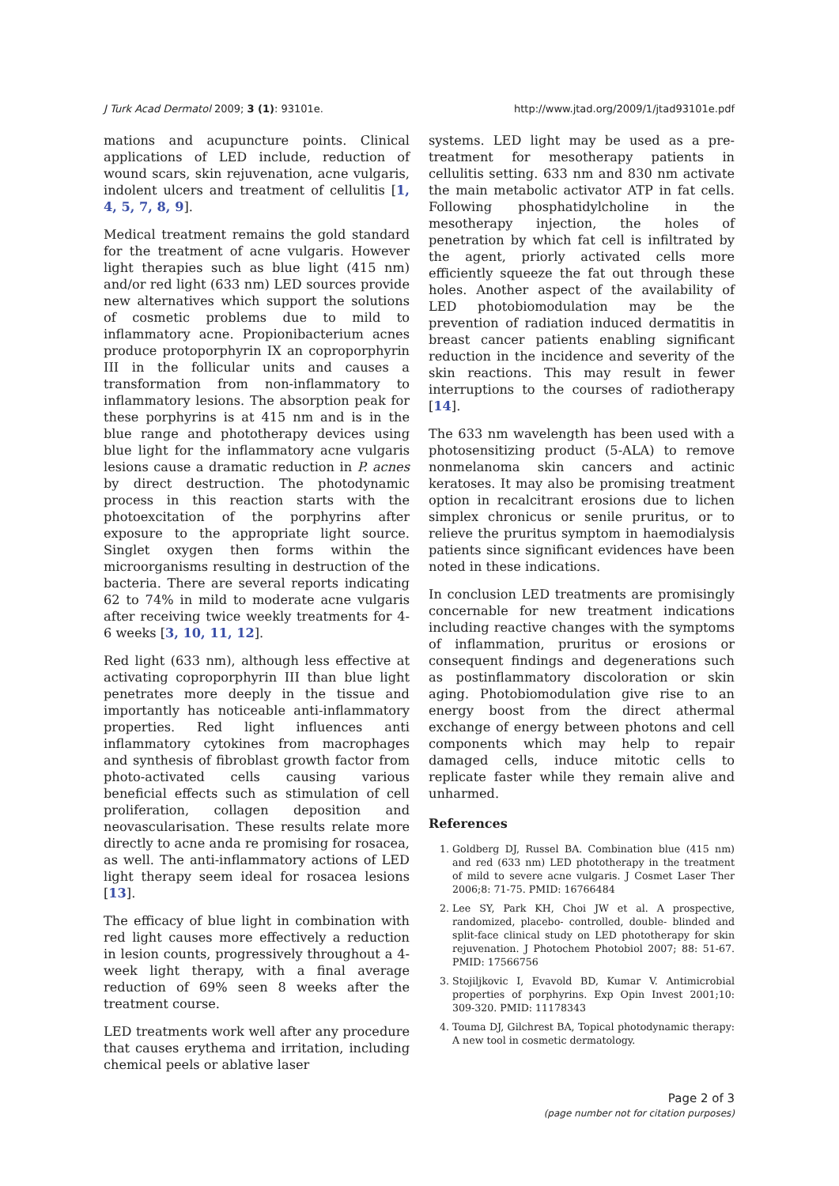J Turk Acad Dermatol 2009; 3 (1): 93101e. http://www.jtad.org/2009/1/jtad93101e.pdf
mations and acupuncture points. Clinical applications of LED include, reduction of wound scars, skin rejuvenation, acne vulgaris, indolent ulcers and treatment of cellulitis [1, 4, 5, 7, 8, 9].
Medical treatment remains the gold standard for the treatment of acne vulgaris. However light therapies such as blue light (415 nm) and/or red light (633 nm) LED sources provide new alternatives which support the solutions of cosmetic problems due to mild to inflammatory acne. Propionibacterium acnes produce protoporphyrin IX an coproporphyrin III in the follicular units and causes a transformation from non-inflammatory to inflammatory lesions. The absorption peak for these porphyrins is at 415 nm and is in the blue range and phototherapy devices using blue light for the inflammatory acne vulgaris lesions cause a dramatic reduction in P. acnes by direct destruction. The photodynamic process in this reaction starts with the photoexcitation of the porphyrins after exposure to the appropriate light source. Singlet oxygen then forms within the microorganisms resulting in destruction of the bacteria. There are several reports indicating 62 to 74% in mild to moderate acne vulgaris after receiving twice weekly treatments for 4-6 weeks [3, 10, 11, 12].
Red light (633 nm), although less effective at activating coproporphyrin III than blue light penetrates more deeply in the tissue and importantly has noticeable anti-inflammatory properties. Red light influences anti inflammatory cytokines from macrophages and synthesis of fibroblast growth factor from photo-activated cells causing various beneficial effects such as stimulation of cell proliferation, collagen deposition and neovascularisation. These results relate more directly to acne anda re promising for rosacea, as well. The anti-inflammatory actions of LED light therapy seem ideal for rosacea lesions [13].
The efficacy of blue light in combination with red light causes more effectively a reduction in lesion counts, progressively throughout a 4-week light therapy, with a final average reduction of 69% seen 8 weeks after the treatment course.
LED treatments work well after any procedure that causes erythema and irritation, including chemical peels or ablative laser
systems. LED light may be used as a pre-treatment for mesotherapy patients in cellulitis setting. 633 nm and 830 nm activate the main metabolic activator ATP in fat cells. Following phosphatidylcholine in the mesotherapy injection, the holes of penetration by which fat cell is infiltrated by the agent, priorly activated cells more efficiently squeeze the fat out through these holes. Another aspect of the availability of LED photobiomodulation may be the prevention of radiation induced dermatitis in breast cancer patients enabling significant reduction in the incidence and severity of the skin reactions. This may result in fewer interruptions to the courses of radiotherapy [14].
The 633 nm wavelength has been used with a photosensitizing product (5-ALA) to remove nonmelanoma skin cancers and actinic keratoses. It may also be promising treatment option in recalcitrant erosions due to lichen simplex chronicus or senile pruritus, or to relieve the pruritus symptom in haemodialysis patients since significant evidences have been noted in these indications.
In conclusion LED treatments are promisingly concernable for new treatment indications including reactive changes with the symptoms of inflammation, pruritus or erosions or consequent findings and degenerations such as postinflammatory discoloration or skin aging. Photobiomodulation give rise to an energy boost from the direct athermal exchange of energy between photons and cell components which may help to repair damaged cells, induce mitotic cells to replicate faster while they remain alive and unharmed.
References
1. Goldberg DJ, Russel BA. Combination blue (415 nm) and red (633 nm) LED phototherapy in the treatment of mild to severe acne vulgaris. J Cosmet Laser Ther 2006;8: 71-75. PMID: 16766484
2. Lee SY, Park KH, Choi JW et al. A prospective, randomized, placebo- controlled, double- blinded and split-face clinical study on LED phototherapy for skin rejuvenation. J Photochem Photobiol 2007; 88: 51-67. PMID: 17566756
3. Stojiljkovic I, Evavold BD, Kumar V. Antimicrobial properties of porphyrins. Exp Opin Invest 2001;10: 309-320. PMID: 11178343
4. Touma DJ, Gilchrest BA, Topical photodynamic therapy: A new tool in cosmetic dermatology.
Page 2 of 3
(page number not for citation purposes)